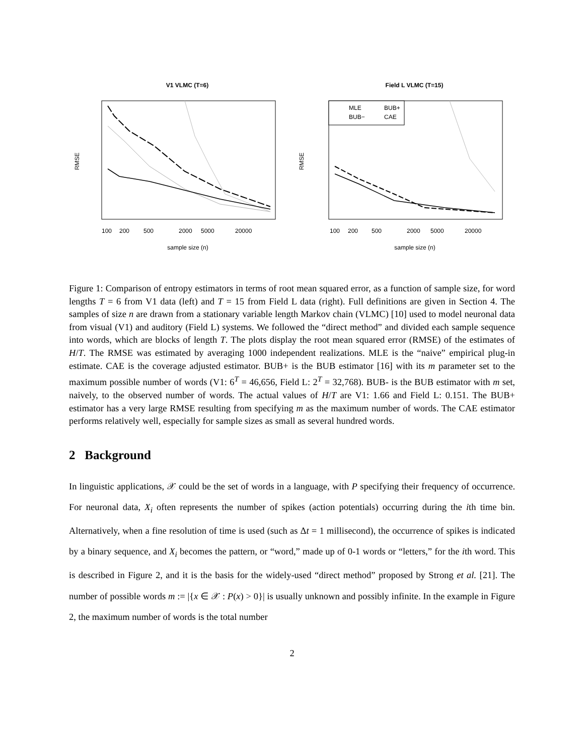V1 VLMC (T=6)
sample size (n)
RMSE
100
200
500
2000
5000
20000
Field L VLMC (T=15)
MLE
BUB+
BUB−
CAE
sample size (n)
RMSE
100
200
500
2000
5000
20000
Figure 1: Comparison of entropy estimators in terms of root mean squared error, as a function of sample size, for word lengths T = 6 from V1 data (left) and T = 15 from Field L data (right). Full definitions are given in Section 4. The samples of size n are drawn from a stationary variable length Markov chain (VLMC) [10] used to model neuronal data from visual (V1) and auditory (Field L) systems. We followed the “direct method” and divided each sample sequence into words, which are blocks of length T. The plots display the root mean squared error (RMSE) of the estimates of H/T. The RMSE was estimated by averaging 1000 independent realizations. MLE is the “naive” empirical plug-in estimate. CAE is the coverage adjusted estimator. BUB+ is the BUB estimator [16] with its m parameter set to the maximum possible number of words (V1: 6<sup>T</sup> = 46,656, Field L: 2<sup>T</sup> = 32,768). BUB- is the BUB estimator with m set, naively, to the observed number of words. The actual values of H/T are V1: 1.66 and Field L: 0.151. The BUB+ estimator has a very large RMSE resulting from specifying m as the maximum number of words. The CAE estimator performs relatively well, especially for sample sizes as small as several hundred words.
2 Background
In linguistic applications, 𝒳 could be the set of words in a language, with P specifying their frequency of occurrence. For neuronal data, X<sub>i</sub> often represents the number of spikes (action potentials) occurring during the ith time bin. Alternatively, when a fine resolution of time is used (such as Δt = 1 millisecond), the occurrence of spikes is indicated by a binary sequence, and X<sub>i</sub> becomes the pattern, or “word,” made up of 0-1 words or “letters,” for the ith word. This is described in Figure 2, and it is the basis for the widely-used “direct method” proposed by Strong et al. [21]. The number of possible words m := |{x ∈ 𝒳 : P(x) > 0}| is usually unknown and possibly infinite. In the example in Figure 2, the maximum number of words is the total number
2